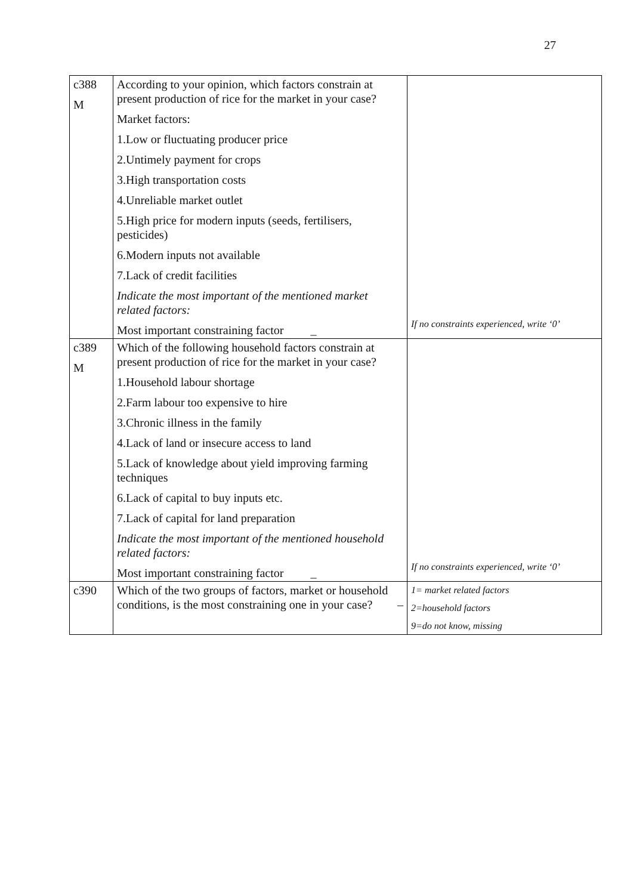27
| c388 M | According to your opinion, which factors constrain at present production of rice for the market in your case? Market factors: 1.Low or fluctuating producer price 2.Untimely payment for crops 3.High transportation costs 4.Unreliable market outlet 5.High price for modern inputs (seeds, fertilisers, pesticides) 6.Modern inputs not available 7.Lack of credit facilities Indicate the most important of the mentioned market related factors: Most important constraining factor _ | If no constraints experienced, write ‘0’ |
| c389 M | Which of the following household factors constrain at present production of rice for the market in your case? 1.Household labour shortage 2.Farm labour too expensive to hire 3.Chronic illness in the family 4.Lack of land or insecure access to land 5.Lack of knowledge about yield improving farming techniques 6.Lack of capital to buy inputs etc. 7.Lack of capital for land preparation Indicate the most important of the mentioned household related factors: Most important constraining factor _ | If no constraints experienced, write ‘0’ |
| c390 | Which of the two groups of factors, market or household conditions, is the most constraining one in your case? – | 1= market related factors 2=household factors 9=do not know, missing |